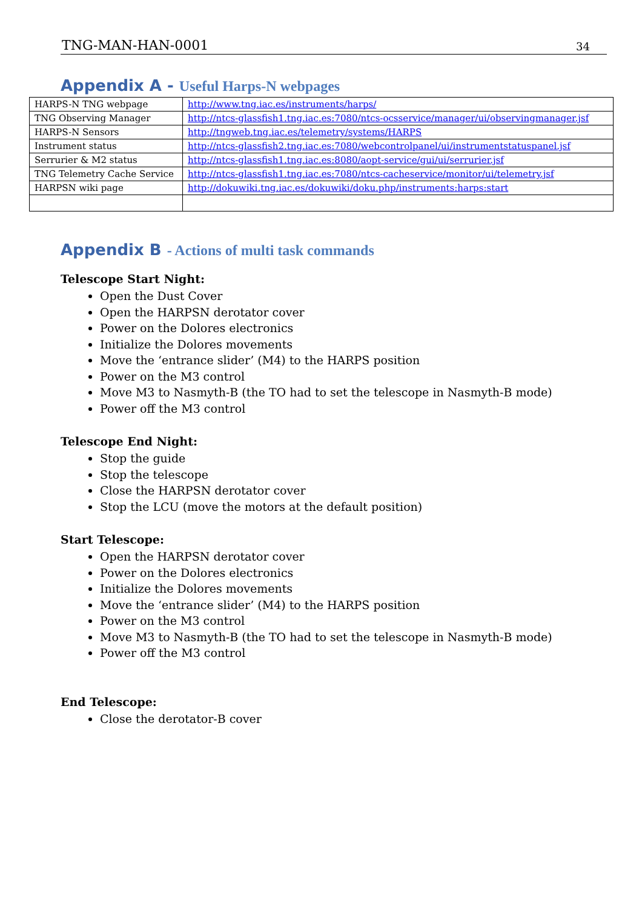TNG-MAN-HAN-0001 34
Appendix A - Useful Harps-N webpages
| HARPS-N TNG webpage | http://www.tng.iac.es/instruments/harps/ |
| TNG Observing Manager | http://ntcs-glassfish1.tng.iac.es:7080/ntcs-ocsservice/manager/ui/observingmanager.jsf |
| HARPS-N Sensors | http://tngweb.tng.iac.es/telemetry/systems/HARPS |
| Instrument status | http://ntcs-glassfish2.tng.iac.es:7080/webcontrolpanel/ui/instrumentstatuspanel.jsf |
| Serrurier & M2 status | http://ntcs-glassfish1.tng.iac.es:8080/aopt-service/gui/ui/serrurier.jsf |
| TNG Telemetry Cache Service | http://ntcs-glassfish1.tng.iac.es:7080/ntcs-cacheservice/monitor/ui/telemetry.jsf |
| HARPSN wiki page | http://dokuwiki.tng.iac.es/dokuwiki/doku.php/instruments:harps:start |
Appendix B - Actions of multi task commands
Telescope Start Night:
Open the Dust Cover
Open the HARPSN derotator cover
Power on the Dolores electronics
Initialize the Dolores movements
Move the ‘entrance slider’ (M4) to the HARPS position
Power on the M3 control
Move M3 to Nasmyth-B (the TO had to set the telescope in Nasmyth-B mode)
Power off the M3 control
Telescope End Night:
Stop the guide
Stop the telescope
Close the HARPSN derotator cover
Stop the LCU (move the motors at the default position)
Start Telescope:
Open the HARPSN derotator cover
Power on the Dolores electronics
Initialize the Dolores movements
Move the ‘entrance slider’ (M4) to the HARPS position
Power on the M3 control
Move M3 to Nasmyth-B (the TO had to set the telescope in Nasmyth-B mode)
Power off the M3 control
End Telescope:
Close the derotator-B cover